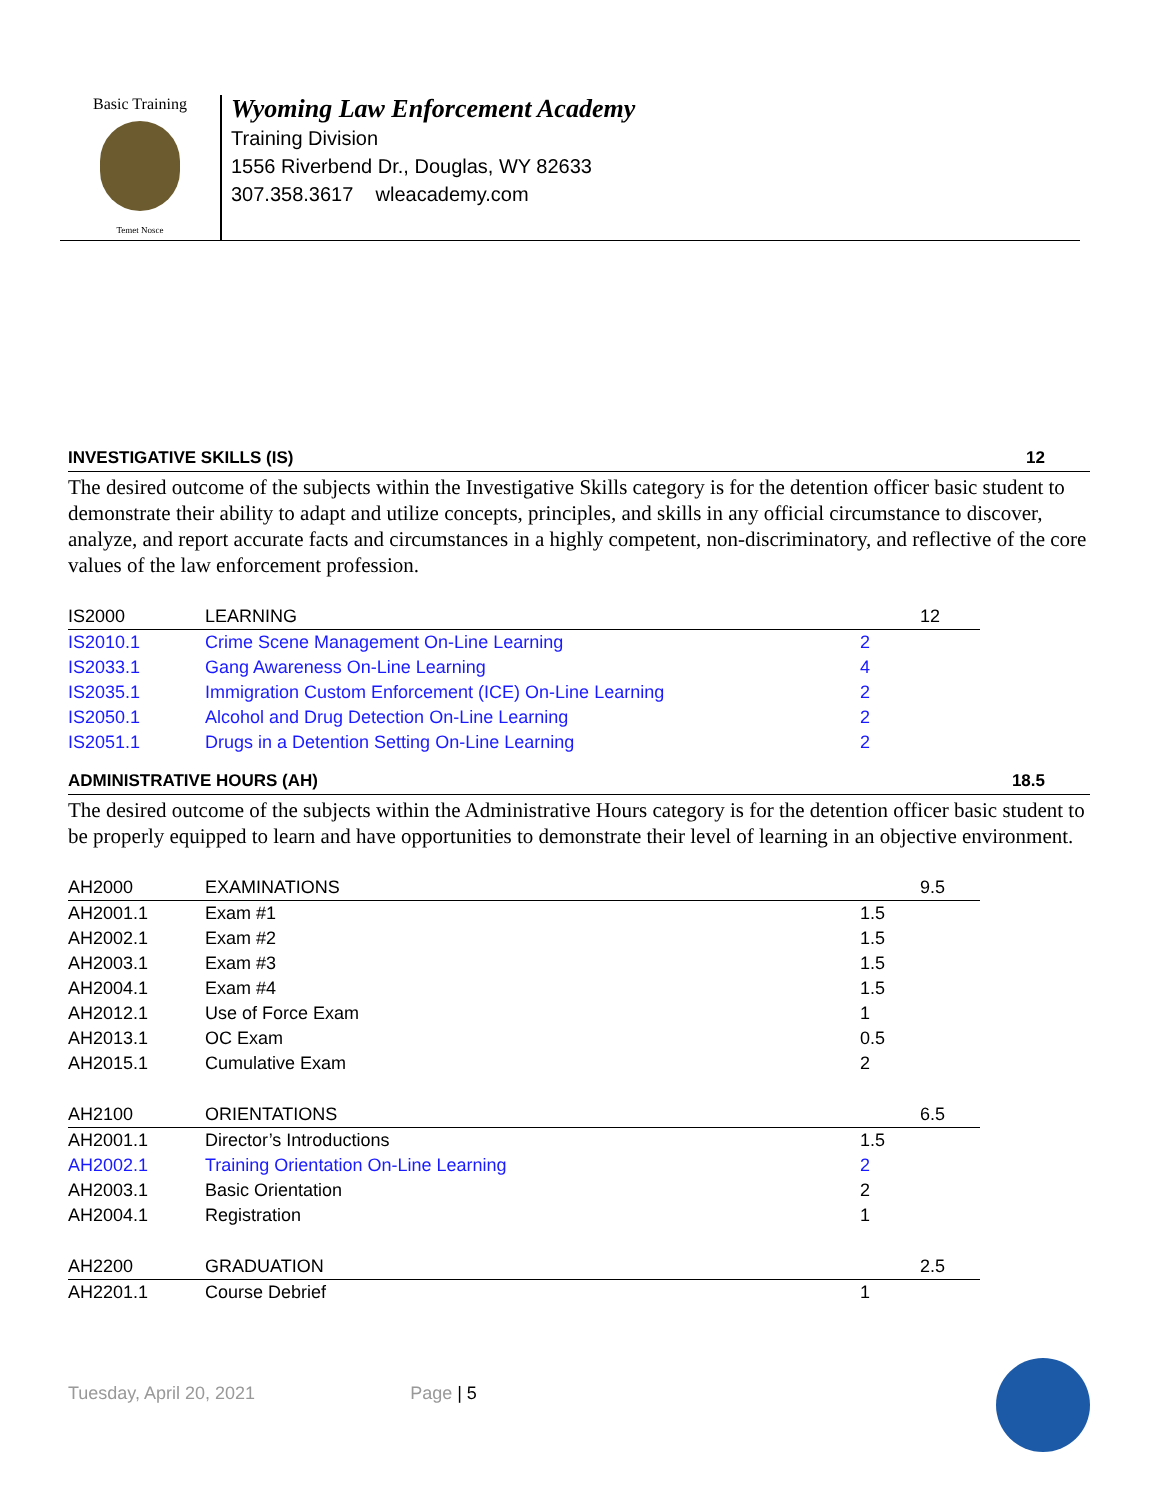Basic Training
Temet Nosce
Wyoming Law Enforcement Academy
Training Division
1556 Riverbend Dr., Douglas, WY 82633
307.358.3617 wleacademy.com
INVESTIGATIVE SKILLS (IS) 12
The desired outcome of the subjects within the Investigative Skills category is for the detention officer basic student to demonstrate their ability to adapt and utilize concepts, principles, and skills in any official circumstance to discover, analyze, and report accurate facts and circumstances in a highly competent, non-discriminatory, and reflective of the core values of the law enforcement profession.
| IS2000 | LEARNING | | 12 |
| IS2010.1 | Crime Scene Management On-Line Learning | 2 | |
| IS2033.1 | Gang Awareness On-Line Learning | 4 | |
| IS2035.1 | Immigration Custom Enforcement (ICE) On-Line Learning | 2 | |
| IS2050.1 | Alcohol and Drug Detection On-Line Learning | 2 | |
| IS2051.1 | Drugs in a Detention Setting On-Line Learning | 2 | |
ADMINISTRATIVE HOURS (AH) 18.5
The desired outcome of the subjects within the Administrative Hours category is for the detention officer basic student to be properly equipped to learn and have opportunities to demonstrate their level of learning in an objective environment.
| AH2000 | EXAMINATIONS | | 9.5 |
| AH2001.1 | Exam #1 | 1.5 | |
| AH2002.1 | Exam #2 | 1.5 | |
| AH2003.1 | Exam #3 | 1.5 | |
| AH2004.1 | Exam #4 | 1.5 | |
| AH2012.1 | Use of Force Exam | 1 | |
| AH2013.1 | OC Exam | 0.5 | |
| AH2015.1 | Cumulative Exam | 2 | |
| AH2100 | ORIENTATIONS | | 6.5 |
| AH2001.1 | Director’s Introductions | 1.5 | |
| AH2002.1 | Training Orientation On-Line Learning | 2 | |
| AH2003.1 | Basic Orientation | 2 | |
| AH2004.1 | Registration | 1 | |
| AH2200 | GRADUATION | | 2.5 |
| AH2201.1 | Course Debrief | 1 | |
Tuesday, April 20, 2021 Page | 5